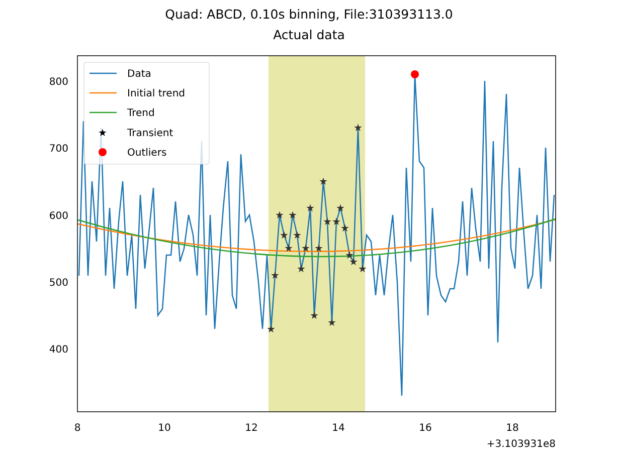Quad: ABCD, 0.10s binning, File:310393113.0
Actual data
★
★
★
★
★
★
★
★
★
★
★
★
★
★
★
★
★
★
★
★
★
★
800
700
600
500
400
8
10
12
14
16
18
+3.103931e8
Data
Initial trend
Trend
★
Transient
Outliers